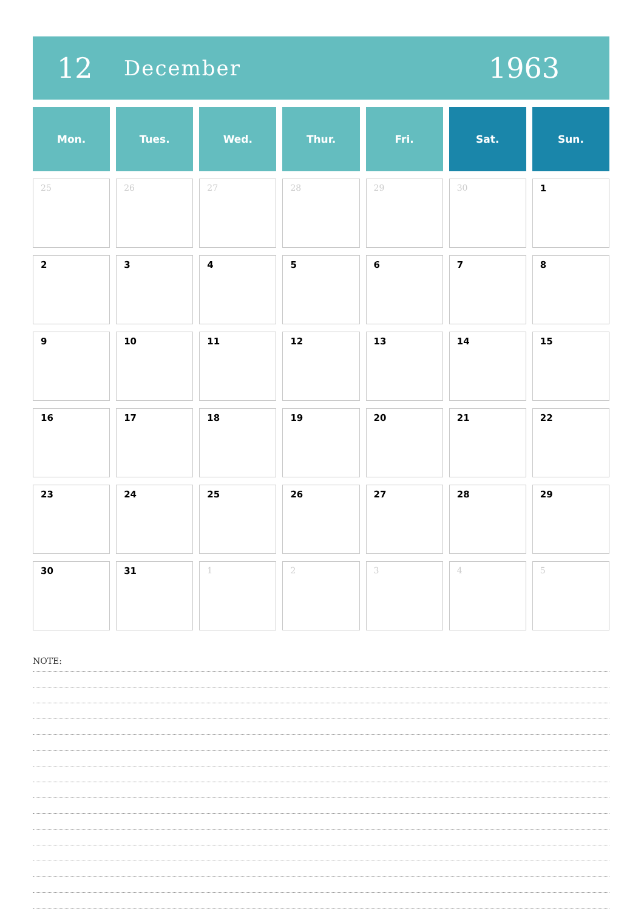12 December 1963
| Mon. | Tues. | Wed. | Thur. | Fri. | Sat. | Sun. |
| --- | --- | --- | --- | --- | --- | --- |
| 25 | 26 | 27 | 28 | 29 | 30 | 1 |
| 2 | 3 | 4 | 5 | 6 | 7 | 8 |
| 9 | 10 | 11 | 12 | 13 | 14 | 15 |
| 16 | 17 | 18 | 19 | 20 | 21 | 22 |
| 23 | 24 | 25 | 26 | 27 | 28 | 29 |
| 30 | 31 | 1 | 2 | 3 | 4 | 5 |
NOTE: